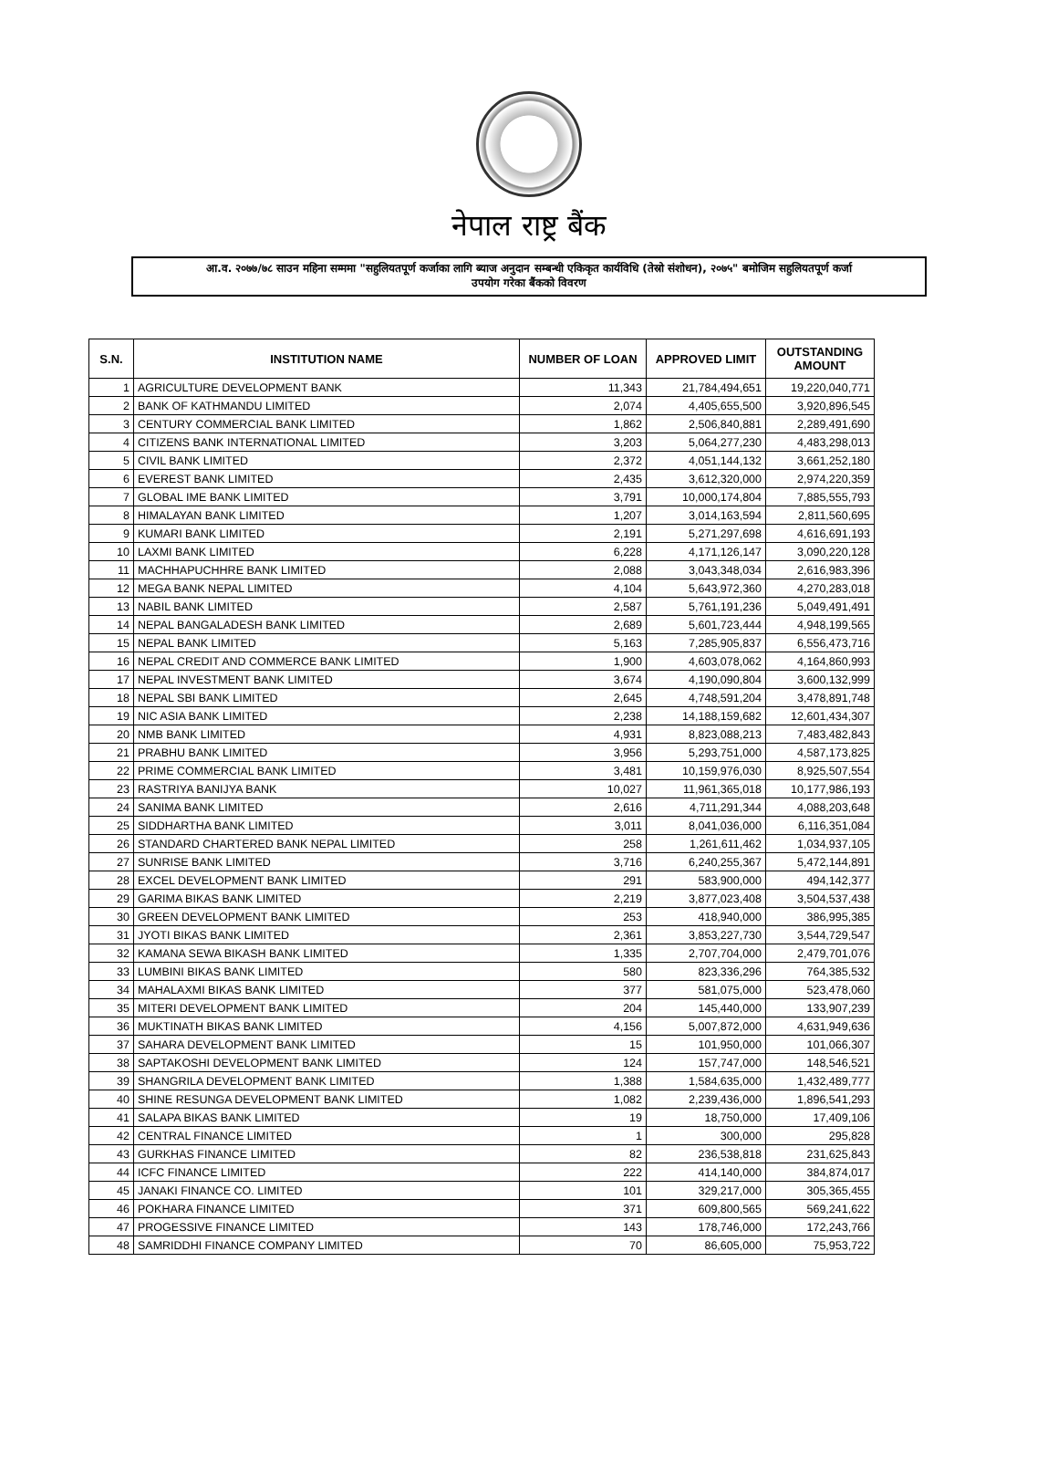नेपाल राष्ट्र बैंक
आ.व. २०७७/७८ साउन महिना सम्ममा "सहुलियतपूर्ण कर्जाका लागि ब्याज अनुदान सम्बन्धी एकिकृत कार्यविधि (तेस्रो संशोधन), २०७५" बमोजिम सहुलियतपूर्ण कर्जा
उपयोग गरेका बैंकको विवरण
| S.N. | INSTITUTION NAME | NUMBER OF LOAN | APPROVED LIMIT | OUTSTANDING AMOUNT |
| --- | --- | --- | --- | --- |
| 1 | AGRICULTURE DEVELOPMENT BANK | 11,343 | 21,784,494,651 | 19,220,040,771 |
| 2 | BANK OF KATHMANDU LIMITED | 2,074 | 4,405,655,500 | 3,920,896,545 |
| 3 | CENTURY COMMERCIAL BANK LIMITED | 1,862 | 2,506,840,881 | 2,289,491,690 |
| 4 | CITIZENS BANK INTERNATIONAL LIMITED | 3,203 | 5,064,277,230 | 4,483,298,013 |
| 5 | CIVIL BANK LIMITED | 2,372 | 4,051,144,132 | 3,661,252,180 |
| 6 | EVEREST BANK LIMITED | 2,435 | 3,612,320,000 | 2,974,220,359 |
| 7 | GLOBAL IME BANK LIMITED | 3,791 | 10,000,174,804 | 7,885,555,793 |
| 8 | HIMALAYAN BANK LIMITED | 1,207 | 3,014,163,594 | 2,811,560,695 |
| 9 | KUMARI BANK LIMITED | 2,191 | 5,271,297,698 | 4,616,691,193 |
| 10 | LAXMI BANK LIMITED | 6,228 | 4,171,126,147 | 3,090,220,128 |
| 11 | MACHHAPUCHHRE BANK LIMITED | 2,088 | 3,043,348,034 | 2,616,983,396 |
| 12 | MEGA BANK NEPAL LIMITED | 4,104 | 5,643,972,360 | 4,270,283,018 |
| 13 | NABIL BANK LIMITED | 2,587 | 5,761,191,236 | 5,049,491,491 |
| 14 | NEPAL BANGALADESH BANK LIMITED | 2,689 | 5,601,723,444 | 4,948,199,565 |
| 15 | NEPAL BANK LIMITED | 5,163 | 7,285,905,837 | 6,556,473,716 |
| 16 | NEPAL CREDIT AND COMMERCE BANK LIMITED | 1,900 | 4,603,078,062 | 4,164,860,993 |
| 17 | NEPAL INVESTMENT BANK LIMITED | 3,674 | 4,190,090,804 | 3,600,132,999 |
| 18 | NEPAL SBI BANK LIMITED | 2,645 | 4,748,591,204 | 3,478,891,748 |
| 19 | NIC ASIA BANK LIMITED | 2,238 | 14,188,159,682 | 12,601,434,307 |
| 20 | NMB BANK LIMITED | 4,931 | 8,823,088,213 | 7,483,482,843 |
| 21 | PRABHU BANK LIMITED | 3,956 | 5,293,751,000 | 4,587,173,825 |
| 22 | PRIME COMMERCIAL BANK LIMITED | 3,481 | 10,159,976,030 | 8,925,507,554 |
| 23 | RASTRIYA BANIJYA BANK | 10,027 | 11,961,365,018 | 10,177,986,193 |
| 24 | SANIMA BANK LIMITED | 2,616 | 4,711,291,344 | 4,088,203,648 |
| 25 | SIDDHARTHA BANK LIMITED | 3,011 | 8,041,036,000 | 6,116,351,084 |
| 26 | STANDARD CHARTERED BANK NEPAL LIMITED | 258 | 1,261,611,462 | 1,034,937,105 |
| 27 | SUNRISE BANK LIMITED | 3,716 | 6,240,255,367 | 5,472,144,891 |
| 28 | EXCEL DEVELOPMENT BANK LIMITED | 291 | 583,900,000 | 494,142,377 |
| 29 | GARIMA BIKAS BANK LIMITED | 2,219 | 3,877,023,408 | 3,504,537,438 |
| 30 | GREEN DEVELOPMENT BANK LIMITED | 253 | 418,940,000 | 386,995,385 |
| 31 | JYOTI BIKAS BANK LIMITED | 2,361 | 3,853,227,730 | 3,544,729,547 |
| 32 | KAMANA SEWA BIKASH BANK LIMITED | 1,335 | 2,707,704,000 | 2,479,701,076 |
| 33 | LUMBINI BIKAS BANK LIMITED | 580 | 823,336,296 | 764,385,532 |
| 34 | MAHALAXMI BIKAS BANK LIMITED | 377 | 581,075,000 | 523,478,060 |
| 35 | MITERI DEVELOPMENT BANK LIMITED | 204 | 145,440,000 | 133,907,239 |
| 36 | MUKTINATH BIKAS BANK LIMITED | 4,156 | 5,007,872,000 | 4,631,949,636 |
| 37 | SAHARA DEVELOPMENT BANK LIMITED | 15 | 101,950,000 | 101,066,307 |
| 38 | SAPTAKOSHI DEVELOPMENT BANK LIMITED | 124 | 157,747,000 | 148,546,521 |
| 39 | SHANGRILA DEVELOPMENT BANK LIMITED | 1,388 | 1,584,635,000 | 1,432,489,777 |
| 40 | SHINE RESUNGA DEVELOPMENT BANK LIMITED | 1,082 | 2,239,436,000 | 1,896,541,293 |
| 41 | SALAPA BIKAS BANK LIMITED | 19 | 18,750,000 | 17,409,106 |
| 42 | CENTRAL FINANCE LIMITED | 1 | 300,000 | 295,828 |
| 43 | GURKHAS FINANCE LIMITED | 82 | 236,538,818 | 231,625,843 |
| 44 | ICFC FINANCE LIMITED | 222 | 414,140,000 | 384,874,017 |
| 45 | JANAKI FINANCE CO. LIMITED | 101 | 329,217,000 | 305,365,455 |
| 46 | POKHARA FINANCE LIMITED | 371 | 609,800,565 | 569,241,622 |
| 47 | PROGESSIVE FINANCE LIMITED | 143 | 178,746,000 | 172,243,766 |
| 48 | SAMRIDDHI FINANCE COMPANY LIMITED | 70 | 86,605,000 | 75,953,722 |